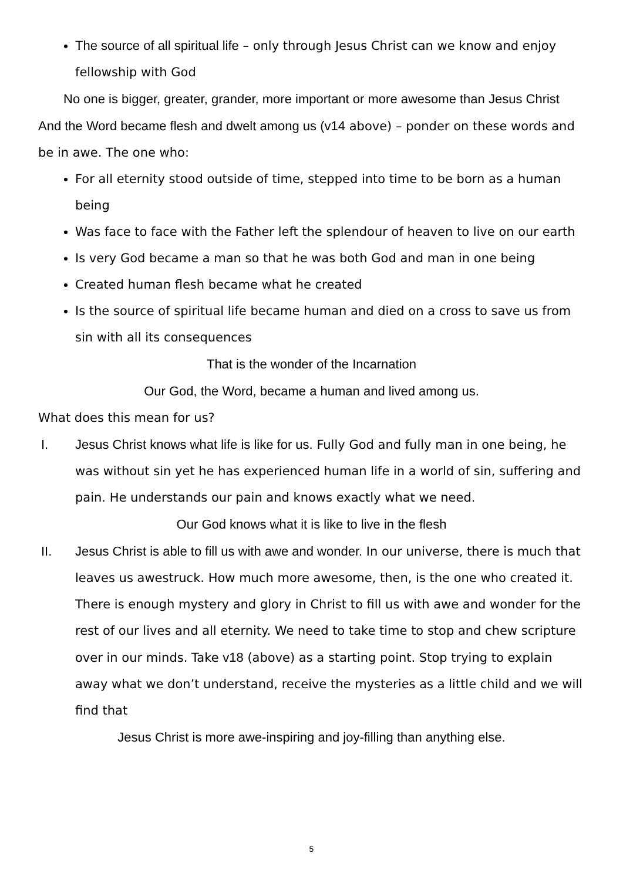The source of all spiritual life – only through Jesus Christ can we know and enjoy fellowship with God
No one is bigger, greater, grander, more important or more awesome than Jesus Christ
And the Word became flesh and dwelt among us (v14 above) – ponder on these words and be in awe. The one who:
For all eternity stood outside of time, stepped into time to be born as a human being
Was face to face with the Father left the splendour of heaven to live on our earth
Is very God became a man so that he was both God and man in one being
Created human flesh became what he created
Is the source of spiritual life became human and died on a cross to save us from sin with all its consequences
That is the wonder of the Incarnation
Our God, the Word, became a human and lived among us.
What does this mean for us?
I. Jesus Christ knows what life is like for us. Fully God and fully man in one being, he was without sin yet he has experienced human life in a world of sin, suffering and pain. He understands our pain and knows exactly what we need.
Our God knows what it is like to live in the flesh
II. Jesus Christ is able to fill us with awe and wonder. In our universe, there is much that leaves us awestruck. How much more awesome, then, is the one who created it. There is enough mystery and glory in Christ to fill us with awe and wonder for the rest of our lives and all eternity. We need to take time to stop and chew scripture over in our minds. Take v18 (above) as a starting point. Stop trying to explain away what we don’t understand, receive the mysteries as a little child and we will find that
Jesus Christ is more awe-inspiring and joy-filling than anything else.
5